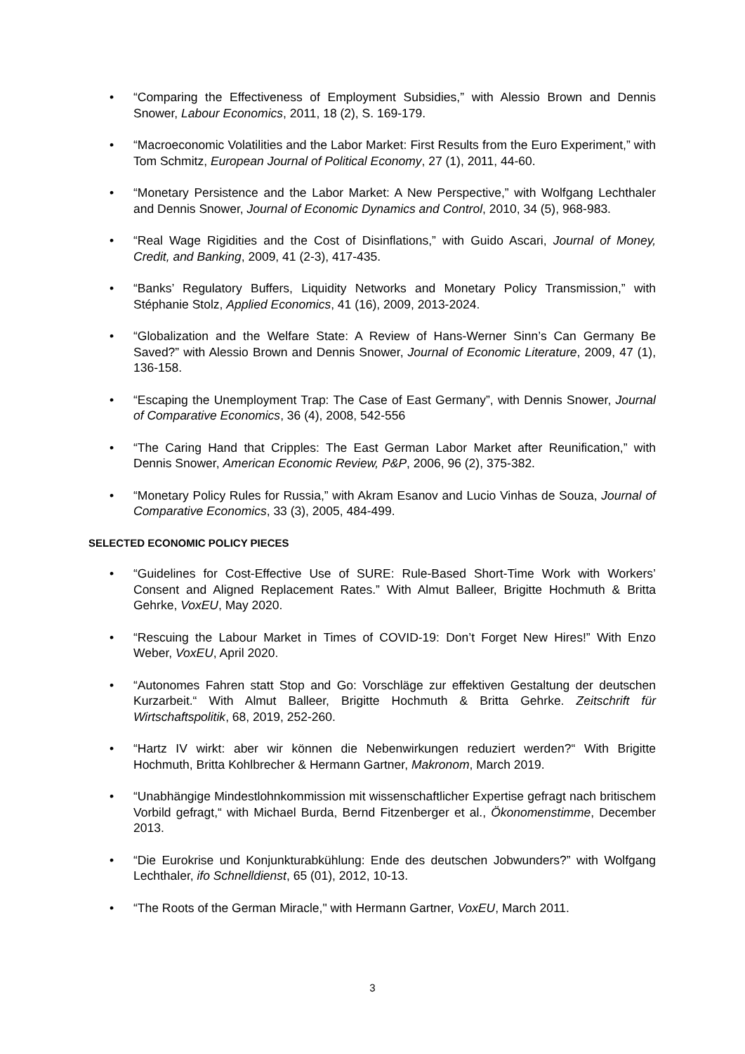• “Comparing the Effectiveness of Employment Subsidies,” with Alessio Brown and Dennis Snower, Labour Economics, 2011, 18 (2), S. 169-179.
• “Macroeconomic Volatilities and the Labor Market: First Results from the Euro Experiment,” with Tom Schmitz, European Journal of Political Economy, 27 (1), 2011, 44-60.
• “Monetary Persistence and the Labor Market: A New Perspective,” with Wolfgang Lechthaler and Dennis Snower, Journal of Economic Dynamics and Control, 2010, 34 (5), 968-983.
• “Real Wage Rigidities and the Cost of Disinflations,” with Guido Ascari, Journal of Money, Credit, and Banking, 2009, 41 (2-3), 417-435.
• “Banks’ Regulatory Buffers, Liquidity Networks and Monetary Policy Transmission,” with Stéphanie Stolz, Applied Economics, 41 (16), 2009, 2013-2024.
• “Globalization and the Welfare State: A Review of Hans-Werner Sinn’s Can Germany Be Saved?” with Alessio Brown and Dennis Snower, Journal of Economic Literature, 2009, 47 (1), 136-158.
• “Escaping the Unemployment Trap: The Case of East Germany”, with Dennis Snower, Journal of Comparative Economics, 36 (4), 2008, 542-556
• “The Caring Hand that Cripples: The East German Labor Market after Reunification,” with Dennis Snower, American Economic Review, P&P, 2006, 96 (2), 375-382.
• “Monetary Policy Rules for Russia,” with Akram Esanov and Lucio Vinhas de Souza, Journal of Comparative Economics, 33 (3), 2005, 484-499.
SELECTED ECONOMIC POLICY PIECES
• “Guidelines for Cost-Effective Use of SURE: Rule-Based Short-Time Work with Workers’ Consent and Aligned Replacement Rates.” With Almut Balleer, Brigitte Hochmuth & Britta Gehrke, VoxEU, May 2020.
• “Rescuing the Labour Market in Times of COVID-19: Don’t Forget New Hires!” With Enzo Weber, VoxEU, April 2020.
• “Autonomes Fahren statt Stop and Go: Vorschläge zur effektiven Gestaltung der deutschen Kurzarbeit.“ With Almut Balleer, Brigitte Hochmuth & Britta Gehrke. Zeitschrift für Wirtschaftspolitik, 68, 2019, 252-260.
• “Hartz IV wirkt: aber wir können die Nebenwirkungen reduziert werden?“ With Brigitte Hochmuth, Britta Kohlbrecher & Hermann Gartner, Makronom, March 2019.
• “Unabhängige Mindestlohnkommission mit wissenschaftlicher Expertise gefragt nach britischem Vorbild gefragt,“ with Michael Burda, Bernd Fitzenberger et al., Ökonomenstimme, December 2013.
• “Die Eurokrise und Konjunkturabkühlung: Ende des deutschen Jobwunders?” with Wolfgang Lechthaler, ifo Schnelldienst, 65 (01), 2012, 10-13.
• “The Roots of the German Miracle," with Hermann Gartner, VoxEU, March 2011.
3